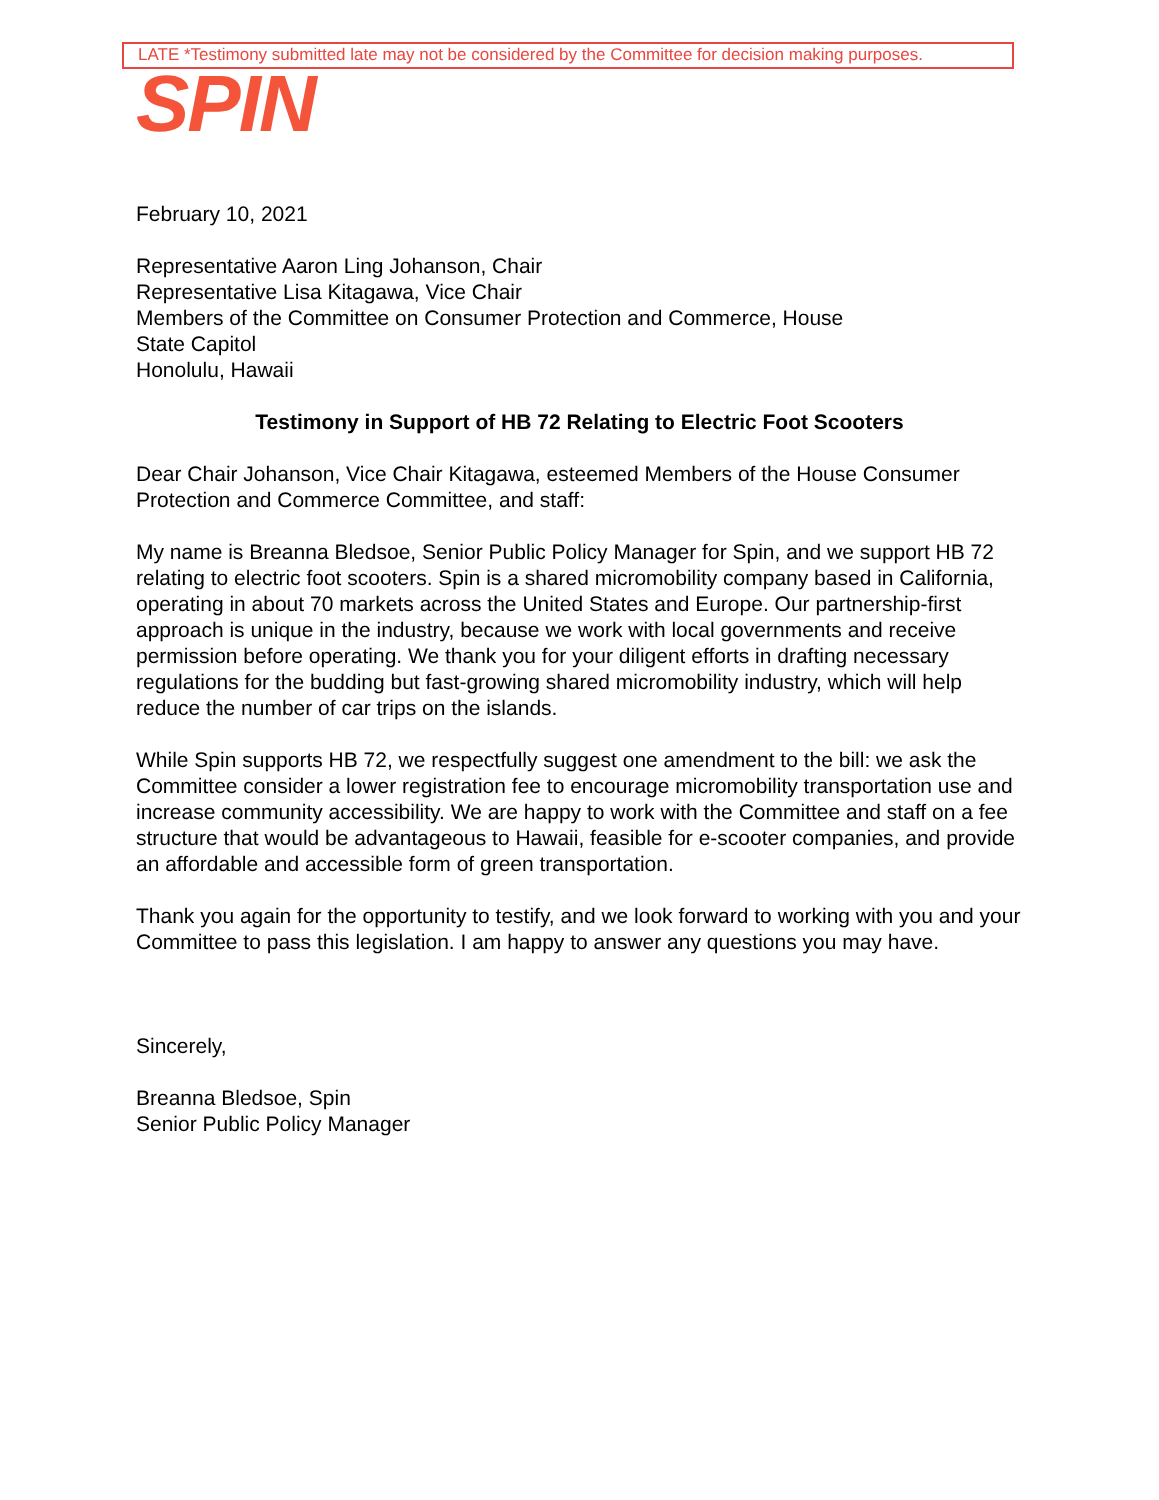LATE *Testimony submitted late may not be considered by the Committee for decision making purposes.
SPIN
February 10, 2021
Representative Aaron Ling Johanson, Chair
Representative Lisa Kitagawa, Vice Chair
Members of the Committee on Consumer Protection and Commerce, House
State Capitol
Honolulu, Hawaii
Testimony in Support of HB 72 Relating to Electric Foot Scooters
Dear Chair Johanson, Vice Chair Kitagawa, esteemed Members of the House Consumer Protection and Commerce Committee, and staff:
My name is Breanna Bledsoe, Senior Public Policy Manager for Spin, and we support HB 72 relating to electric foot scooters. Spin is a shared micromobility company based in California, operating in about 70 markets across the United States and Europe. Our partnership-first approach is unique in the industry, because we work with local governments and receive permission before operating. We thank you for your diligent efforts in drafting necessary regulations for the budding but fast-growing shared micromobility industry, which will help reduce the number of car trips on the islands.
While Spin supports HB 72, we respectfully suggest one amendment to the bill: we ask the Committee consider a lower registration fee to encourage micromobility transportation use and increase community accessibility. We are happy to work with the Committee and staff on a fee structure that would be advantageous to Hawaii, feasible for e-scooter companies, and provide an affordable and accessible form of green transportation.
Thank you again for the opportunity to testify, and we look forward to working with you and your Committee to pass this legislation. I am happy to answer any questions you may have.
Sincerely,
Breanna Bledsoe, Spin
Senior Public Policy Manager